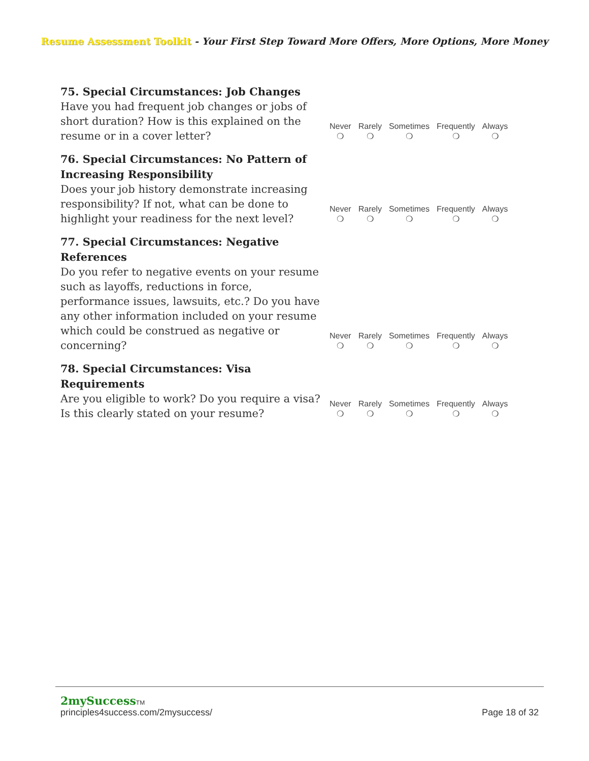Resume Assessment Toolkit - Your First Step Toward More Offers, More Options, More Money
75. Special Circumstances: Job Changes
Have you had frequent job changes or jobs of short duration? How is this explained on the resume or in a cover letter?
Never
❍
Rarely
❍
Sometimes
❍
Frequently
❍
Always
❍
76. Special Circumstances: No Pattern of Increasing Responsibility
Does your job history demonstrate increasing responsibility? If not, what can be done to highlight your readiness for the next level?
Never
❍
Rarely
❍
Sometimes
❍
Frequently
❍
Always
❍
77. Special Circumstances: Negative References
Do you refer to negative events on your resume such as layoffs, reductions in force, performance issues, lawsuits, etc.? Do you have any other information included on your resume which could be construed as negative or concerning?
Never
❍
Rarely
❍
Sometimes
❍
Frequently
❍
Always
❍
78. Special Circumstances: Visa Requirements
Are you eligible to work? Do you require a visa? Is this clearly stated on your resume?
Never
❍
Rarely
❍
Sometimes
❍
Frequently
❍
Always
❍
2mySuccess TM
principles4success.com/2mysuccess/ Page 18 of 32